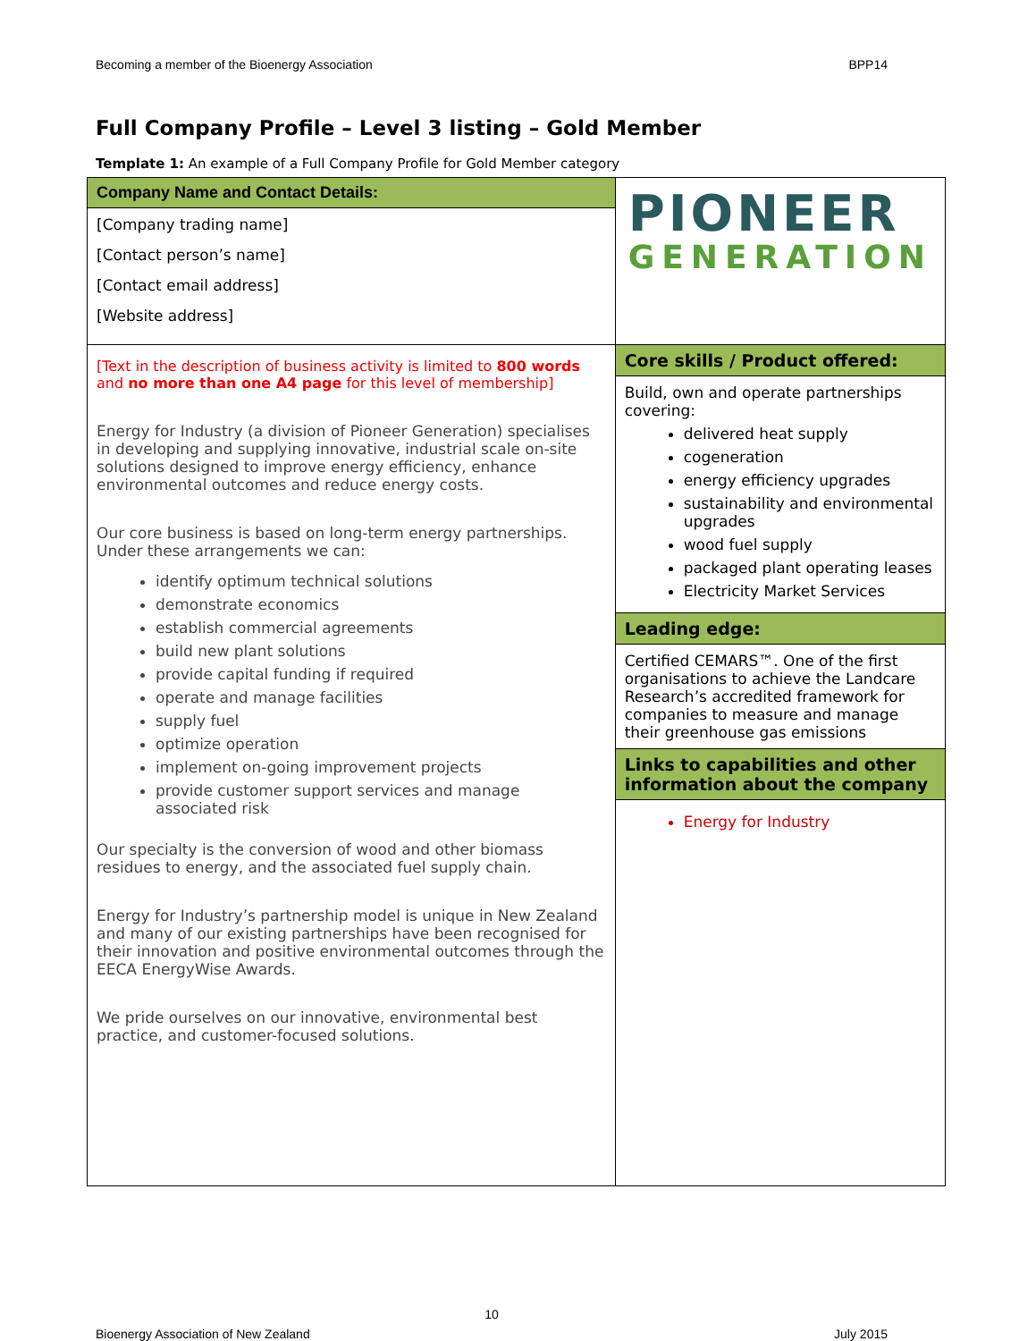Becoming a member of the Bioenergy Association BPP14
Full Company Profile – Level 3 listing – Gold Member
Template 1: An example of a Full Company Profile for Gold Member category
| Company Name and Contact Details: [Company trading name] [Contact person’s name] [Contact email address] [Website address] | PIONEER GENERATION |
| [Text in the description of business activity is limited to 800 words and no more than one A4 page for this level of membership] Energy for Industry (a division of Pioneer Generation) specialises in developing and supplying innovative, industrial scale on-site solutions designed to improve energy efficiency, enhance environmental outcomes and reduce energy costs. Our core business is based on long-term energy partnerships. Under these arrangements we can: identify optimum technical solutions demonstrate economics establish commercial agreements build new plant solutions provide capital funding if required operate and manage facilities supply fuel optimize operation implement on-going improvement projects provide customer support services and manage associated risk Our specialty is the conversion of wood and other biomass residues to energy, and the associated fuel supply chain. Energy for Industry’s partnership model is unique in New Zealand and many of our existing partnerships have been recognised for their innovation and positive environmental outcomes through the EECA EnergyWise Awards. We pride ourselves on our innovative, environmental best practice, and customer-focused solutions. | Core skills / Product offered: Build, own and operate partnerships covering: delivered heat supply cogeneration energy efficiency upgrades sustainability and environmental upgrades wood fuel supply packaged plant operating leases Electricity Market Services Leading edge: Certified CEMARS™. One of the first organisations to achieve the Landcare Research’s accredited framework for companies to measure and manage their greenhouse gas emissions Links to capabilities and other information about the company Energy for Industry |
10
Bioenergy Association of New Zealand July 2015